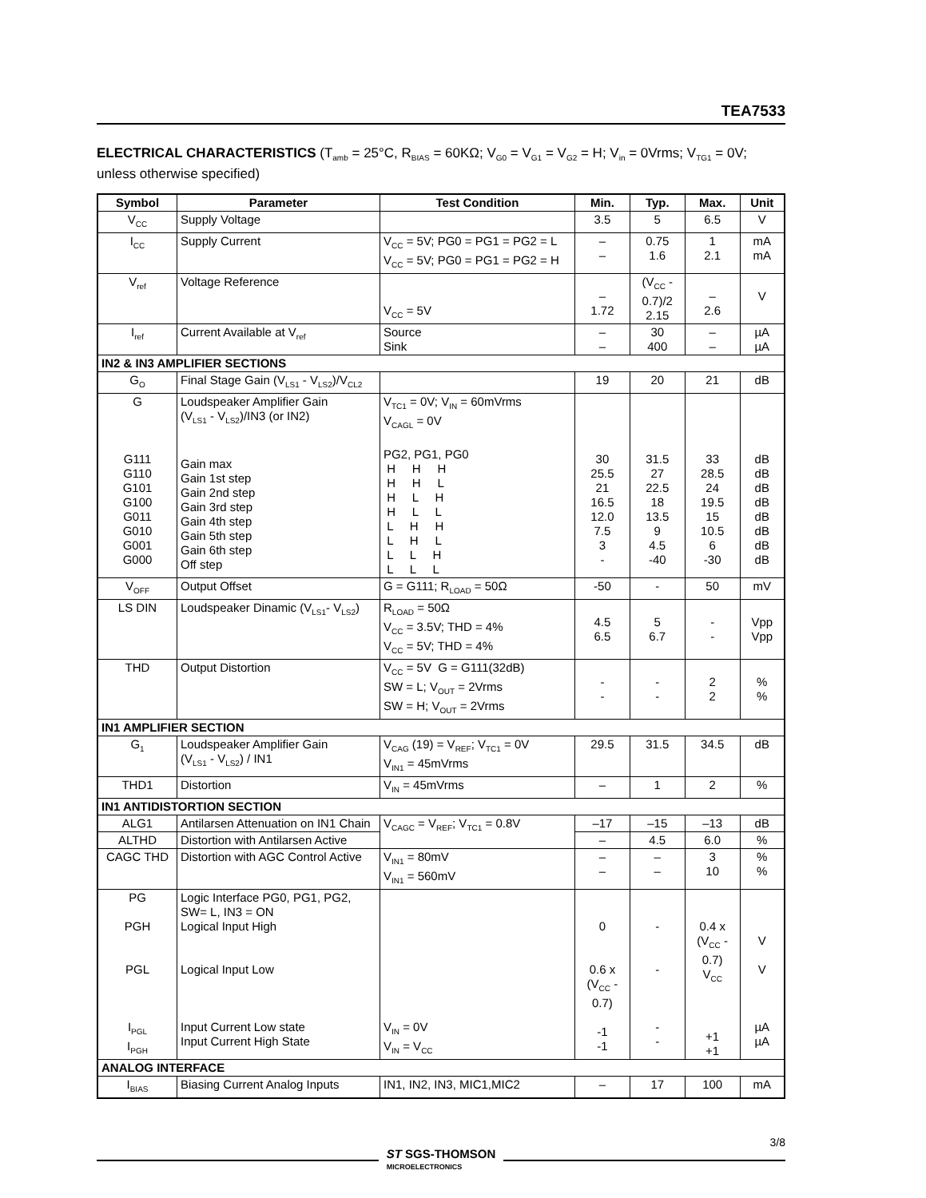TEA7533
ELECTRICAL CHARACTERISTICS (T<sub>amb</sub> = 25°C, R<sub>BIAS</sub> = 60KΩ; V<sub>G0</sub> = V<sub>G1</sub> = V<sub>G2</sub> = H; V<sub>in</sub> = 0Vrms; V<sub>TG1</sub> = 0V; unless otherwise specified)
| Symbol | Parameter | Test Condition | Min. | Typ. | Max. | Unit |
| --- | --- | --- | --- | --- | --- | --- |
| V<sub>CC</sub> | Supply Voltage | | 3.5 | 5 | 6.5 | V |
| I<sub>CC</sub> | Supply Current | V<sub>CC</sub> = 5V; PG0 = PG1 = PG2 = L V<sub>CC</sub> = 5V; PG0 = PG1 = PG2 = H | – – | 0.75 1.6 | 1 2.1 | mA mA |
| V<sub>ref</sub> | Voltage Reference | V<sub>CC</sub> = 5V | – 1.72 | (V<sub>CC</sub> - 0.7)/2 2.15 | – 2.6 | V |
| I<sub>ref</sub> | Current Available at V<sub>ref</sub> | Source Sink | – – | 30 400 | – – | µA µA |
| IN2 & IN3 AMPLIFIER SECTIONS | | | | | | |
| G<sub>O</sub> | Final Stage Gain (V<sub>LS1</sub> - V<sub>LS2</sub>)/V<sub>CL2</sub> | | 19 | 20 | 21 | dB |
| G G111 G110 G101 G100 G011 G010 G001 G000 | Loudspeaker Amplifier Gain (V<sub>LS1</sub> - V<sub>LS2</sub>)/IN3 (or IN2) Gain max Gain 1st step Gain 2nd step Gain 3rd step Gain 4th step Gain 5th step Gain 6th step Off step | V<sub>TC1</sub> = 0V; V<sub>IN</sub> = 60mVrms V<sub>CAGL</sub> = 0V PG2, PG1, PG0 H H H H H L H L H H L L L H H L H L L L H L L L | 30 25.5 21 16.5 12.0 7.5 3 - | 31.5 27 22.5 18 13.5 9 4.5 -40 | 33 28.5 24 19.5 15 10.5 6 -30 | dB dB dB dB dB dB dB dB |
| V<sub>OFF</sub> | Output Offset | G = G111; R<sub>LOAD</sub> = 50Ω | -50 | - | 50 | mV |
| LS DIN | Loudspeaker Dinamic (V<sub>LS1</sub>- V<sub>LS2</sub>) | R<sub>LOAD</sub> = 50Ω V<sub>CC</sub> = 3.5V; THD = 4% V<sub>CC</sub> = 5V; THD = 4% | 4.5 6.5 | 5 6.7 | - - | Vpp Vpp |
| THD | Output Distortion | V<sub>CC</sub> = 5V G = G111(32dB) SW = L; V<sub>OUT</sub> = 2Vrms SW = H; V<sub>OUT</sub> = 2Vrms | - - | - - | 2 2 | % % |
| IN1 AMPLIFIER SECTION | | | | | | |
| G<sub>1</sub> | Loudspeaker Amplifier Gain (V<sub>LS1</sub> - V<sub>LS2</sub>) / IN1 | V<sub>CAG</sub> (19) = V<sub>REF</sub>; V<sub>TC1</sub> = 0V V<sub>IN1</sub> = 45mVrms | 29.5 | 31.5 | 34.5 | dB |
| THD1 | Distortion | V<sub>IN</sub> = 45mVrms | – | 1 | 2 | % |
| IN1 ANTIDISTORTION SECTION | | | | | | |
| ALG1 | Antilarsen Attenuation on IN1 Chain | V<sub>CAGC</sub> = V<sub>REF</sub>; V<sub>TC1</sub> = 0.8V | –17 | –15 | –13 | dB |
| ALTHD | Distortion with Antilarsen Active | | – | 4.5 | 6.0 | % |
| CAGC THD | Distortion with AGC Control Active | V<sub>IN1</sub> = 80mV V<sub>IN1</sub> = 560mV | – – | – – | 3 10 | % % |
| PG PGH PGL I<sub>PGL</sub> I<sub>PGH</sub> | Logic Interface PG0, PG1, PG2, SW= L, IN3 = ON Logical Input High Logical Input Low Input Current Low state Input Current High State | V<sub>IN</sub> = 0V V<sub>IN</sub> = V<sub>CC</sub> | 0 0.6 x (V<sub>CC</sub> - 0.7) -1 -1 | - - - - | 0.4 x (V<sub>CC</sub> - 0.7) V<sub>CC</sub> +1 +1 | V V µA µA |
| ANALOG INTERFACE | | | | | | |
| I<sub>BIAS</sub> | Biasing Current Analog Inputs | IN1, IN2, IN3, MIC1,MIC2 | – | 17 | 100 | mA |
3/8
ST SGS-THOMSON
MICROELECTRONICS